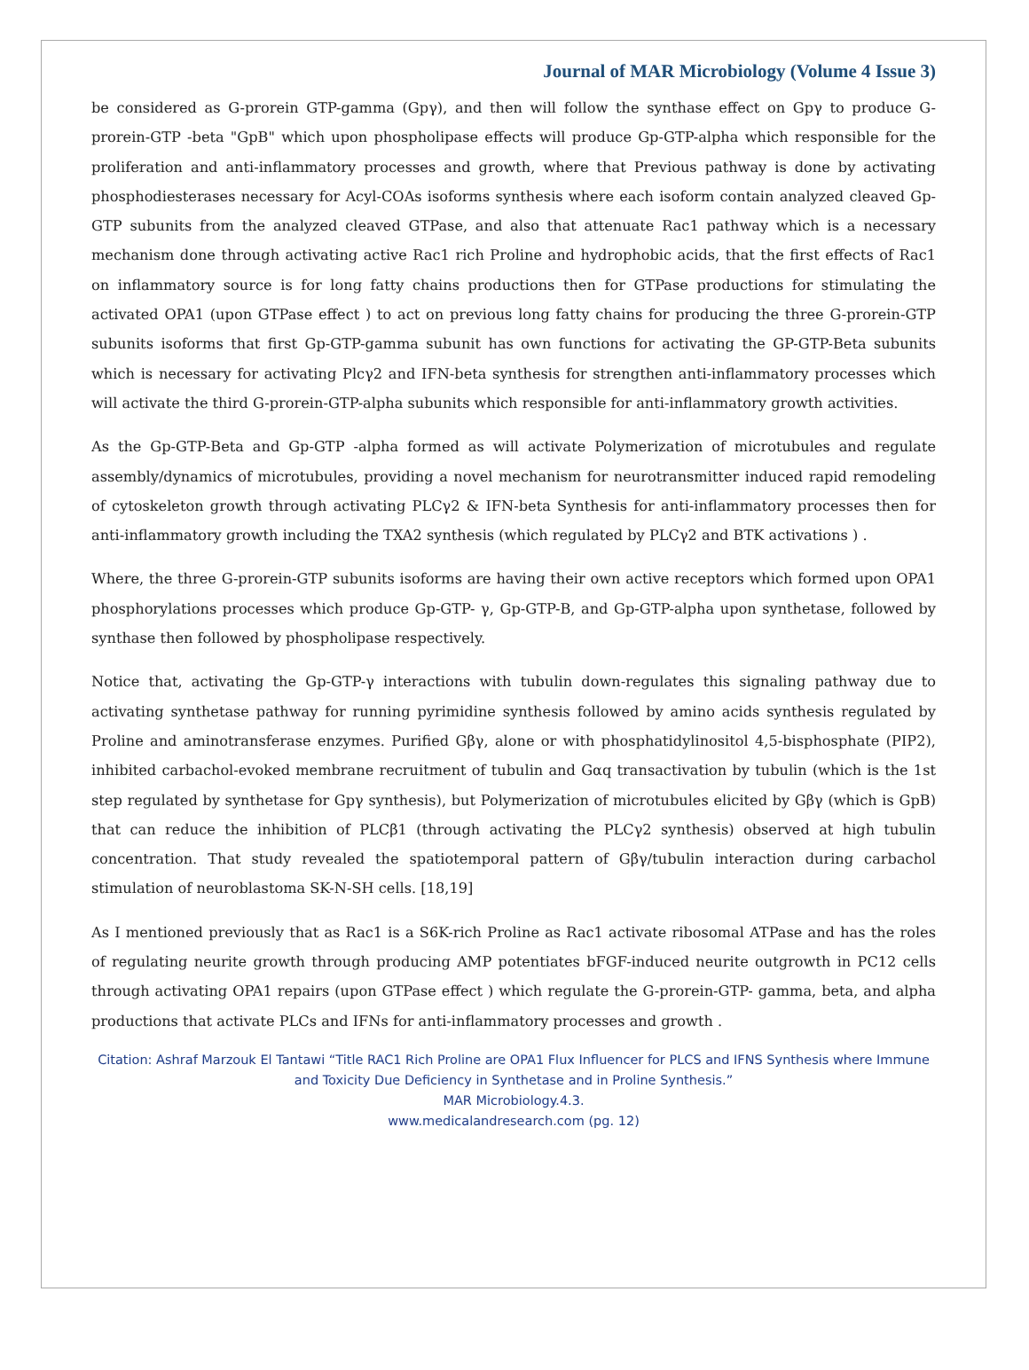Journal of MAR Microbiology (Volume 4 Issue 3)
be considered as G-prorein GTP-gamma (Gpγ), and then will follow the synthase effect on Gpγ to produce G-prorein-GTP -beta "GpB" which upon phospholipase effects will produce Gp-GTP-alpha which responsible for the proliferation and anti-inflammatory processes and growth, where that Previous pathway is done by activating phosphodiesterases necessary for Acyl-COAs isoforms synthesis where each isoform contain analyzed cleaved Gp-GTP subunits from the analyzed cleaved GTPase, and also that attenuate Rac1 pathway which is a necessary mechanism done through activating active Rac1 rich Proline and hydrophobic acids, that the first effects of Rac1 on inflammatory source is for long fatty chains productions then for GTPase productions for stimulating the activated OPA1 (upon GTPase effect ) to act on previous long fatty chains for producing the three G-prorein-GTP subunits isoforms that first Gp-GTP-gamma subunit has own functions for activating the GP-GTP-Beta subunits which is necessary for activating Plcγ2 and IFN-beta synthesis for strengthen anti-inflammatory processes which will activate the third G-prorein-GTP-alpha subunits which responsible for anti-inflammatory growth activities.
As the Gp-GTP-Beta and Gp-GTP -alpha formed as will activate Polymerization of microtubules and regulate assembly/dynamics of microtubules, providing a novel mechanism for neurotransmitter induced rapid remodeling of cytoskeleton growth through activating PLCγ2 & IFN-beta Synthesis for anti-inflammatory processes then for anti-inflammatory growth including the TXA2 synthesis (which regulated by PLCγ2 and BTK activations ) .
Where, the three G-prorein-GTP subunits isoforms are having their own active receptors which formed upon OPA1 phosphorylations processes which produce Gp-GTP- γ, Gp-GTP-B, and Gp-GTP-alpha upon synthetase, followed by synthase then followed by phospholipase respectively.
Notice that, activating the Gp-GTP-γ interactions with tubulin down-regulates this signaling pathway due to activating synthetase pathway for running pyrimidine synthesis followed by amino acids synthesis regulated by Proline and aminotransferase enzymes. Purified Gβγ, alone or with phosphatidylinositol 4,5-bisphosphate (PIP2), inhibited carbachol-evoked membrane recruitment of tubulin and Gαq transactivation by tubulin (which is the 1st step regulated by synthetase for Gpγ synthesis), but Polymerization of microtubules elicited by Gβγ (which is GpB) that can reduce the inhibition of PLCβ1 (through activating the PLCγ2 synthesis) observed at high tubulin concentration. That study revealed the spatiotemporal pattern of Gβγ/tubulin interaction during carbachol stimulation of neuroblastoma SK-N-SH cells. [18,19]
As I mentioned previously that as Rac1 is a S6K-rich Proline as Rac1 activate ribosomal ATPase and has the roles of regulating neurite growth through producing AMP potentiates bFGF-induced neurite outgrowth in PC12 cells through activating OPA1 repairs (upon GTPase effect ) which regulate the G-prorein-GTP- gamma, beta, and alpha productions that activate PLCs and IFNs for anti-inflammatory processes and growth .
Citation: Ashraf Marzouk El Tantawi “Title RAC1 Rich Proline are OPA1 Flux Influencer for PLCS and IFNS Synthesis where Immune and Toxicity Due Deficiency in Synthetase and in Proline Synthesis.”
MAR Microbiology.4.3.
www.medicalandresearch.com (pg. 12)